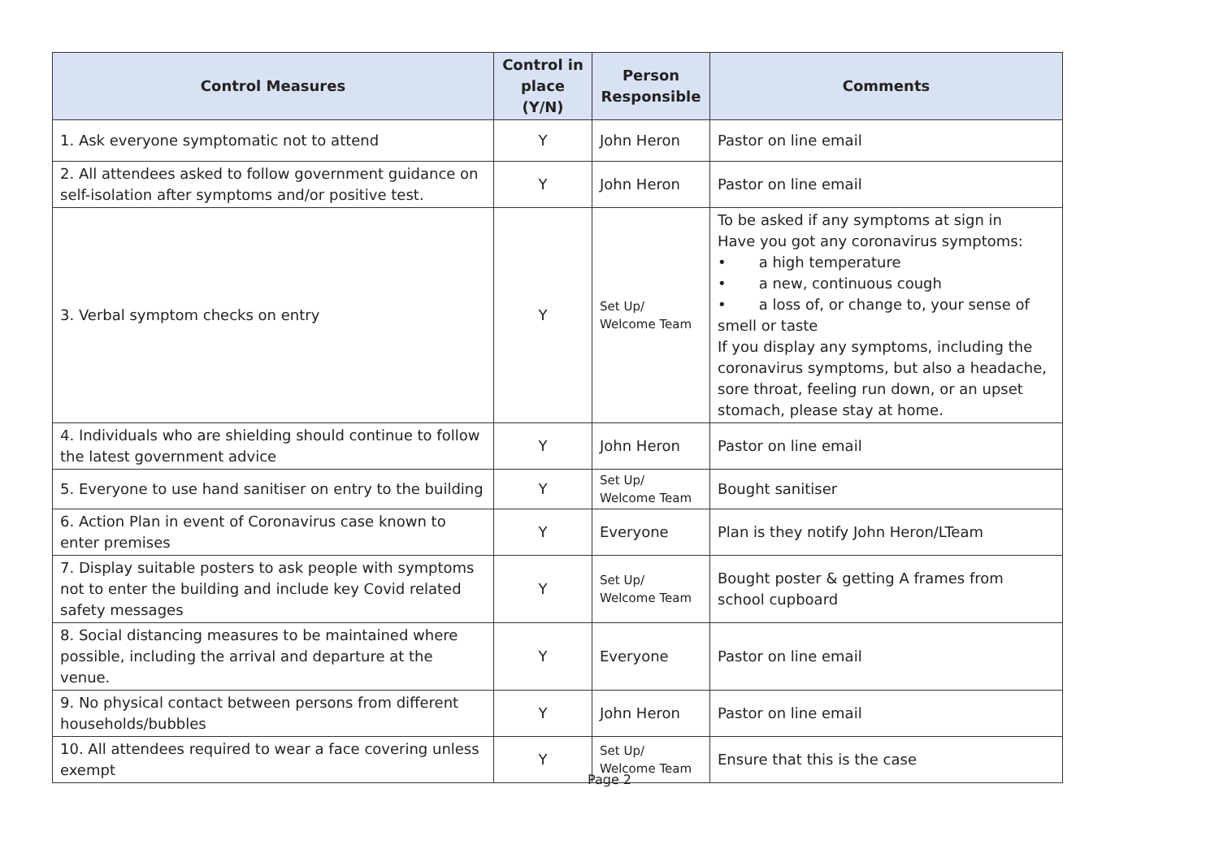| Control Measures | Control in place (Y/N) | Person Responsible | Comments |
| --- | --- | --- | --- |
| 1. Ask everyone symptomatic not to attend | Y | John Heron | Pastor on line email |
| 2. All attendees asked to follow government guidance on self-isolation after symptoms and/or positive test. | Y | John Heron | Pastor on line email |
| 3. Verbal symptom checks on entry | Y | Set Up/ Welcome Team | To be asked if any symptoms at sign in Have you got any coronavirus symptoms: • a high temperature • a new, continuous cough • a loss of, or change to, your sense of smell or taste If you display any symptoms, including the coronavirus symptoms, but also a headache, sore throat, feeling run down, or an upset stomach, please stay at home. |
| 4. Individuals who are shielding should continue to follow the latest government advice | Y | John Heron | Pastor on line email |
| 5. Everyone to use hand sanitiser on entry to the building | Y | Set Up/ Welcome Team | Bought sanitiser |
| 6. Action Plan in event of Coronavirus case known to enter premises | Y | Everyone | Plan is they notify John Heron/LTeam |
| 7. Display suitable posters to ask people with symptoms not to enter the building and include key Covid related safety messages | Y | Set Up/ Welcome Team | Bought poster & getting A frames from school cupboard |
| 8. Social distancing measures to be maintained where possible, including the arrival and departure at the venue. | Y | Everyone | Pastor on line email |
| 9. No physical contact between persons from different households/bubbles | Y | John Heron | Pastor on line email |
| 10. All attendees required to wear a face covering unless exempt | Y | Set Up/ Welcome Team | Ensure that this is the case |
Page 2